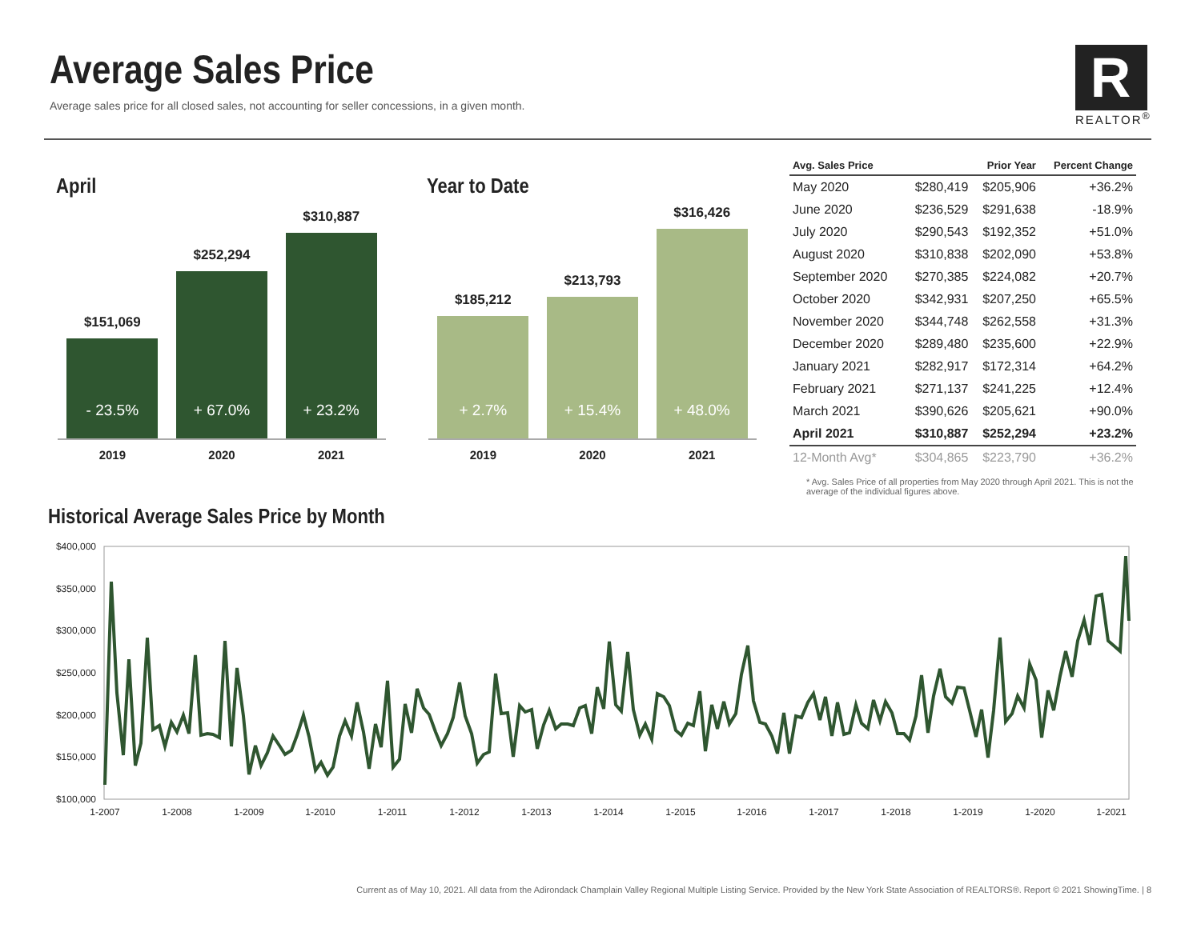Average Sales Price
Average sales price for all closed sales, not accounting for seller concessions, in a given month.
R
REALTOR<sup>®</sup>
April
$151,069
- 23.5%
$252,294
+ 67.0%
$310,887
+ 23.2%
2019 2020 2021
Year to Date
$185,212
+ 2.7%
$213,793
+ 15.4%
$316,426
+ 48.0%
2019 2020 2021
| Avg. Sales Price | | Prior Year | Percent Change |
| --- | --- | --- | --- |
| May 2020 | $280,419 | $205,906 | +36.2% |
| June 2020 | $236,529 | $291,638 | -18.9% |
| July 2020 | $290,543 | $192,352 | +51.0% |
| August 2020 | $310,838 | $202,090 | +53.8% |
| September 2020 | $270,385 | $224,082 | +20.7% |
| October 2020 | $342,931 | $207,250 | +65.5% |
| November 2020 | $344,748 | $262,558 | +31.3% |
| December 2020 | $289,480 | $235,600 | +22.9% |
| January 2021 | $282,917 | $172,314 | +64.2% |
| February 2021 | $271,137 | $241,225 | +12.4% |
| March 2021 | $390,626 | $205,621 | +90.0% |
| April 2021 | $310,887 | $252,294 | +23.2% |
| 12-Month Avg* | $304,865 | $223,790 | +36.2% |
* Avg. Sales Price of all properties from May 2020 through April 2021. This is not the average of the individual figures above.
Historical Average Sales Price by Month
$400,000
$350,000
$300,000
$250,000
$200,000
$150,000
$100,000
1-2007
1-2008
1-2009
1-2010
1-2011
1-2012
1-2013
1-2014
1-2015
1-2016
1-2017
1-2018
1-2019
1-2020
1-2021
Current as of May 10, 2021. All data from the Adirondack Champlain Valley Regional Multiple Listing Service. Provided by the New York State Association of REALTORS®. Report © 2021 ShowingTime. | 8